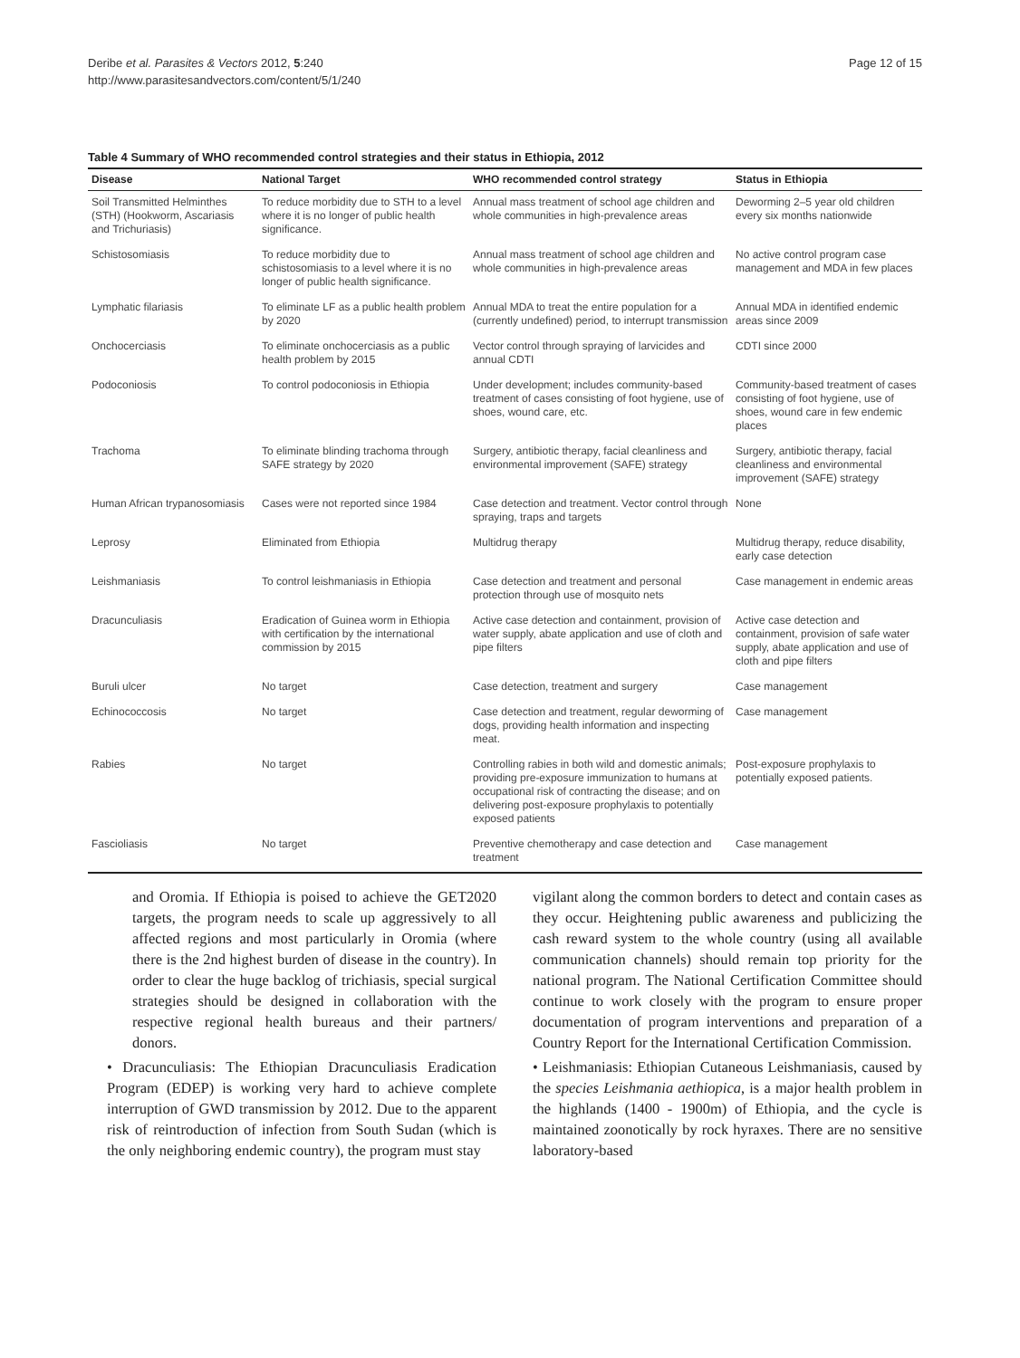Deribe et al. Parasites & Vectors 2012, 5:240
http://www.parasitesandvectors.com/content/5/1/240
Page 12 of 15
Table 4 Summary of WHO recommended control strategies and their status in Ethiopia, 2012
| Disease | National Target | WHO recommended control strategy | Status in Ethiopia |
| --- | --- | --- | --- |
| Soil Transmitted Helminthes (STH) (Hookworm, Ascariasis and Trichuriasis) | To reduce morbidity due to STH to a level where it is no longer of public health significance. | Annual mass treatment of school age children and whole communities in high-prevalence areas | Deworming 2–5 year old children every six months nationwide |
| Schistosomiasis | To reduce morbidity due to schistosomiasis to a level where it is no longer of public health significance. | Annual mass treatment of school age children and whole communities in high-prevalence areas | No active control program case management and MDA in few places |
| Lymphatic filariasis | To eliminate LF as a public health problem by 2020 | Annual MDA to treat the entire population for a (currently undefined) period, to interrupt transmission | Annual MDA in identified endemic areas since 2009 |
| Onchocerciasis | To eliminate onchocerciasis as a public health problem by 2015 | Vector control through spraying of larvicides and annual CDTI | CDTI since 2000 |
| Podoconiosis | To control podoconiosis in Ethiopia | Under development; includes community-based treatment of cases consisting of foot hygiene, use of shoes, wound care, etc. | Community-based treatment of cases consisting of foot hygiene, use of shoes, wound care in few endemic places |
| Trachoma | To eliminate blinding trachoma through SAFE strategy by 2020 | Surgery, antibiotic therapy, facial cleanliness and environmental improvement (SAFE) strategy | Surgery, antibiotic therapy, facial cleanliness and environmental improvement (SAFE) strategy |
| Human African trypanosomiasis | Cases were not reported since 1984 | Case detection and treatment. Vector control through spraying, traps and targets | None |
| Leprosy | Eliminated from Ethiopia | Multidrug therapy | Multidrug therapy, reduce disability, early case detection |
| Leishmaniasis | To control leishmaniasis in Ethiopia | Case detection and treatment and personal protection through use of mosquito nets | Case management in endemic areas |
| Dracunculiasis | Eradication of Guinea worm in Ethiopia with certification by the international commission by 2015 | Active case detection and containment, provision of water supply, abate application and use of cloth and pipe filters | Active case detection and containment, provision of safe water supply, abate application and use of cloth and pipe filters |
| Buruli ulcer | No target | Case detection, treatment and surgery | Case management |
| Echinococcosis | No target | Case detection and treatment, regular deworming of dogs, providing health information and inspecting meat. | Case management |
| Rabies | No target | Controlling rabies in both wild and domestic animals; providing pre-exposure immunization to humans at occupational risk of contracting the disease; and on delivering post-exposure prophylaxis to potentially exposed patients | Post-exposure prophylaxis to potentially exposed patients. |
| Fascioliasis | No target | Preventive chemotherapy and case detection and treatment | Case management |
and Oromia. If Ethiopia is poised to achieve the GET2020 targets, the program needs to scale up aggressively to all affected regions and most particularly in Oromia (where there is the 2nd highest burden of disease in the country). In order to clear the huge backlog of trichiasis, special surgical strategies should be designed in collaboration with the respective regional health bureaus and their partners/ donors.
• Dracunculiasis: The Ethiopian Dracunculiasis Eradication Program (EDEP) is working very hard to achieve complete interruption of GWD transmission by 2012. Due to the apparent risk of reintroduction of infection from South Sudan (which is the only neighboring endemic country), the program must stay
vigilant along the common borders to detect and contain cases as they occur. Heightening public awareness and publicizing the cash reward system to the whole country (using all available communication channels) should remain top priority for the national program. The National Certification Committee should continue to work closely with the program to ensure proper documentation of program interventions and preparation of a Country Report for the International Certification Commission.
• Leishmaniasis: Ethiopian Cutaneous Leishmaniasis, caused by the species Leishmania aethiopica, is a major health problem in the highlands (1400 - 1900m) of Ethiopia, and the cycle is maintained zoonotically by rock hyraxes. There are no sensitive laboratory-based